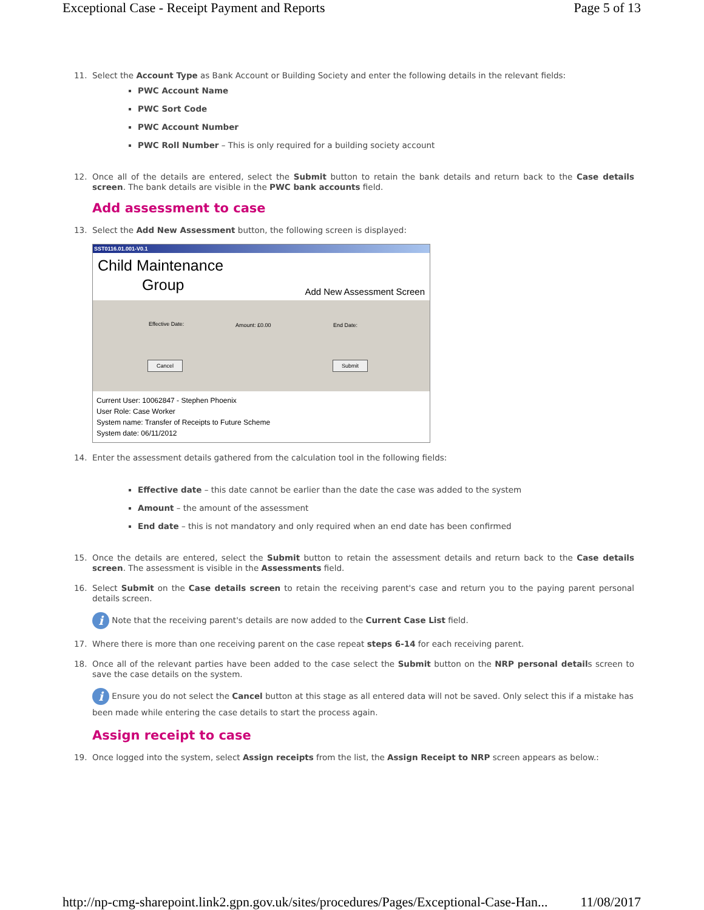Exceptional Case - Receipt Payment and Reports Page 5 of 13
11. Select the Account Type as Bank Account or Building Society and enter the following details in the relevant fields:
PWC Account Name
PWC Sort Code
PWC Account Number
PWC Roll Number – This is only required for a building society account
12. Once all of the details are entered, select the Submit button to retain the bank details and return back to the Case details screen. The bank details are visible in the PWC bank accounts field.
Add assessment to case
13. Select the Add New Assessment button, the following screen is displayed:
SST0116.01.001-V0.1
Child Maintenance
Group
Add New Assessment Screen
Effective Date: Amount: £0.00 End Date:
Cancel Submit
Current User: 10062847 - Stephen Phoenix
User Role: Case Worker
System name: Transfer of Receipts to Future Scheme
System date: 06/11/2012
14. Enter the assessment details gathered from the calculation tool in the following fields:
Effective date – this date cannot be earlier than the date the case was added to the system
Amount – the amount of the assessment
End date – this is not mandatory and only required when an end date has been confirmed
15. Once the details are entered, select the Submit button to retain the assessment details and return back to the Case details screen. The assessment is visible in the Assessments field.
16. Select Submit on the Case details screen to retain the receiving parent's case and return you to the paying parent personal details screen.
i Note that the receiving parent's details are now added to the Current Case List field.
17. Where there is more than one receiving parent on the case repeat steps 6-14 for each receiving parent.
18. Once all of the relevant parties have been added to the case select the Submit button on the NRP personal details screen to save the case details on the system.
i Ensure you do not select the Cancel button at this stage as all entered data will not be saved. Only select this if a mistake has been made while entering the case details to start the process again.
Assign receipt to case
19. Once logged into the system, select Assign receipts from the list, the Assign Receipt to NRP screen appears as below.:
http://np-cmg-sharepoint.link2.gpn.gov.uk/sites/procedures/Pages/Exceptional-Case-Han... 11/08/2017